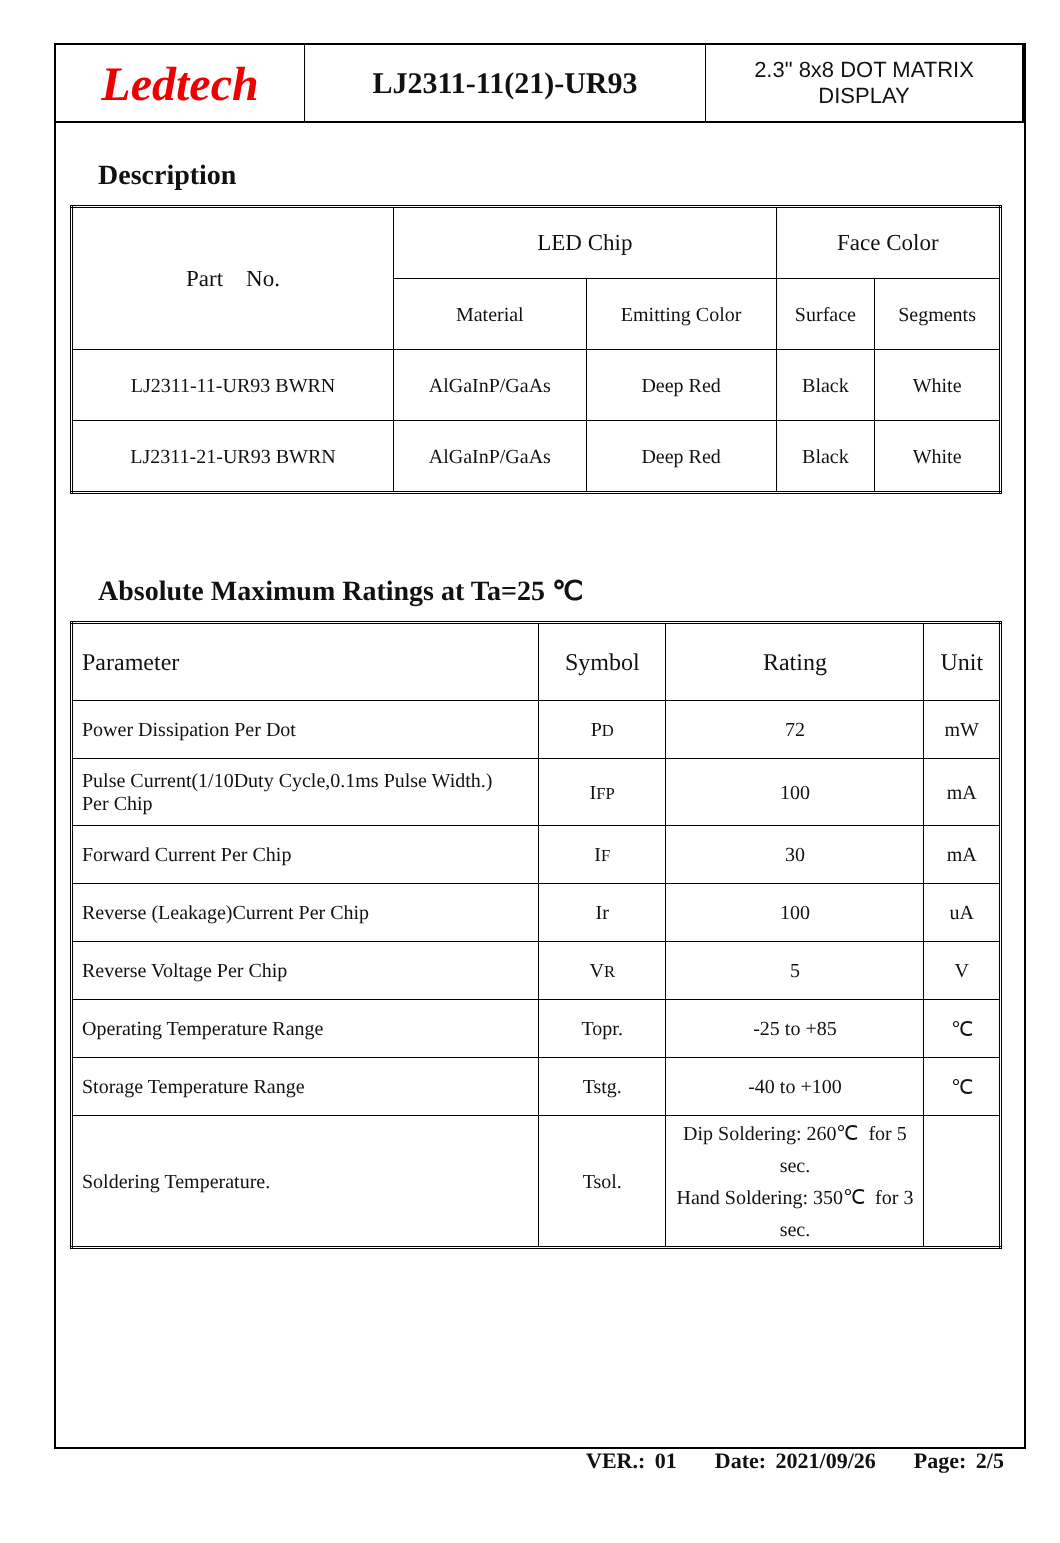Ledtech
LJ2311-11(21)-UR93
2.3" 8x8 DOT MATRIX
DISPLAY
Description
| Part No. | LED Chip | | Face Color | |
| --- | --- | --- | --- | --- |
| | Material | Emitting Color | Surface | Segments |
| LJ2311-11-UR93 BWRN | AlGaInP/GaAs | Deep Red | Black | White |
| LJ2311-21-UR93 BWRN | AlGaInP/GaAs | Deep Red | Black | White |
Absolute Maximum Ratings at Ta=25 ℃
| Parameter | Symbol | Rating | Unit |
| --- | --- | --- | --- |
| Power Dissipation Per Dot | P D | 72 | mW |
| Pulse Current(1/10Duty Cycle,0.1ms Pulse Width.) Per Chip | I FP | 100 | mA |
| Forward Current Per Chip | I F | 30 | mA |
| Reverse (Leakage)Current Per Chip | Ir | 100 | uA |
| Reverse Voltage Per Chip | V R | 5 | V |
| Operating Temperature Range | Topr. | -25 to +85 | ℃ |
| Storage Temperature Range | Tstg. | -40 to +100 | ℃ |
| Soldering Temperature. | Tsol. | Dip Soldering: 260℃ for 5 sec. Hand Soldering: 350℃ for 3 sec. | |
VER.: 01 Date: 2021/09/26 Page: 2/5